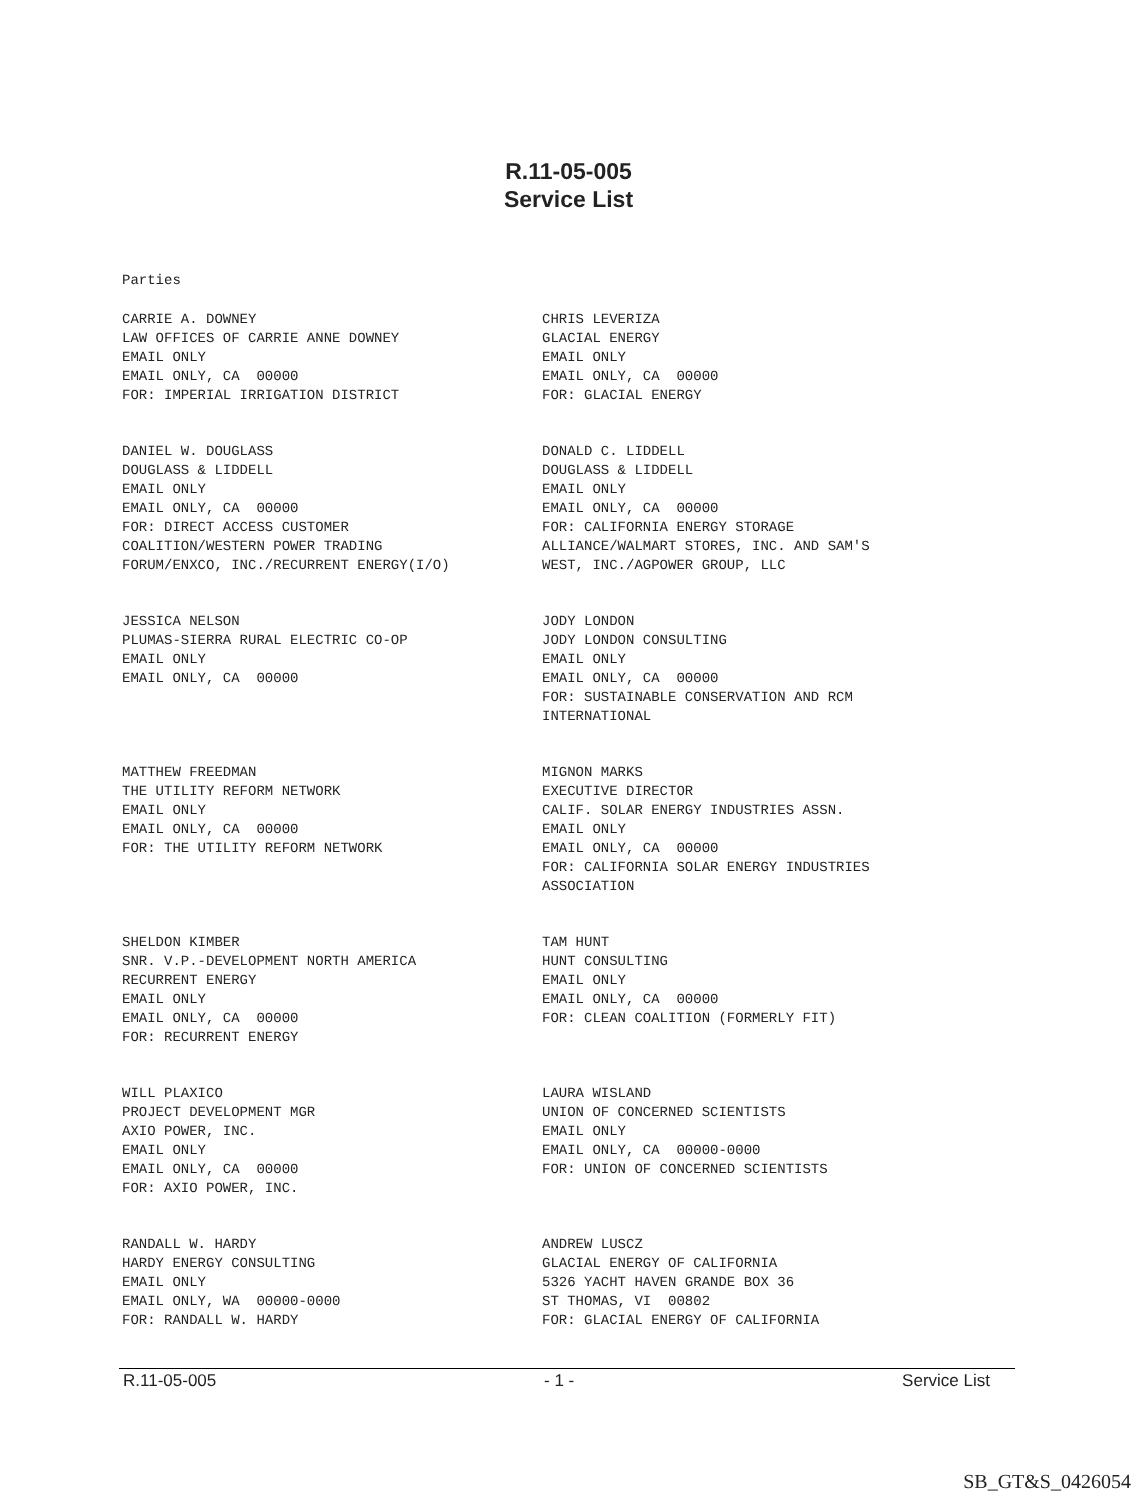R.11-05-005
Service List
Parties
CARRIE A. DOWNEY LAW OFFICES OF CARRIE ANNE DOWNEY EMAIL ONLY EMAIL ONLY, CA 00000 FOR: IMPERIAL IRRIGATION DISTRICT
CHRIS LEVERIZA GLACIAL ENERGY EMAIL ONLY EMAIL ONLY, CA 00000 FOR: GLACIAL ENERGY
DANIEL W. DOUGLASS DOUGLASS & LIDDELL EMAIL ONLY EMAIL ONLY, CA 00000 FOR: DIRECT ACCESS CUSTOMER COALITION/WESTERN POWER TRADING FORUM/ENXCO, INC./RECURRENT ENERGY(I/O)
DONALD C. LIDDELL DOUGLASS & LIDDELL EMAIL ONLY EMAIL ONLY, CA 00000 FOR: CALIFORNIA ENERGY STORAGE ALLIANCE/WALMART STORES, INC. AND SAM'S WEST, INC./AGPOWER GROUP, LLC
JESSICA NELSON PLUMAS-SIERRA RURAL ELECTRIC CO-OP EMAIL ONLY EMAIL ONLY, CA 00000
JODY LONDON JODY LONDON CONSULTING EMAIL ONLY EMAIL ONLY, CA 00000 FOR: SUSTAINABLE CONSERVATION AND RCM INTERNATIONAL
MATTHEW FREEDMAN THE UTILITY REFORM NETWORK EMAIL ONLY EMAIL ONLY, CA 00000 FOR: THE UTILITY REFORM NETWORK
MIGNON MARKS EXECUTIVE DIRECTOR CALIF. SOLAR ENERGY INDUSTRIES ASSN. EMAIL ONLY EMAIL ONLY, CA 00000 FOR: CALIFORNIA SOLAR ENERGY INDUSTRIES ASSOCIATION
SHELDON KIMBER SNR. V.P.-DEVELOPMENT NORTH AMERICA RECURRENT ENERGY EMAIL ONLY EMAIL ONLY, CA 00000 FOR: RECURRENT ENERGY
TAM HUNT HUNT CONSULTING EMAIL ONLY EMAIL ONLY, CA 00000 FOR: CLEAN COALITION (FORMERLY FIT)
WILL PLAXICO PROJECT DEVELOPMENT MGR AXIO POWER, INC. EMAIL ONLY EMAIL ONLY, CA 00000 FOR: AXIO POWER, INC.
LAURA WISLAND UNION OF CONCERNED SCIENTISTS EMAIL ONLY EMAIL ONLY, CA 00000-0000 FOR: UNION OF CONCERNED SCIENTISTS
RANDALL W. HARDY HARDY ENERGY CONSULTING EMAIL ONLY EMAIL ONLY, WA 00000-0000 FOR: RANDALL W. HARDY
ANDREW LUSCZ GLACIAL ENERGY OF CALIFORNIA 5326 YACHT HAVEN GRANDE BOX 36 ST THOMAS, VI 00802 FOR: GLACIAL ENERGY OF CALIFORNIA
R.11-05-005 - 1 - Service List
SB_GT&S_0426054